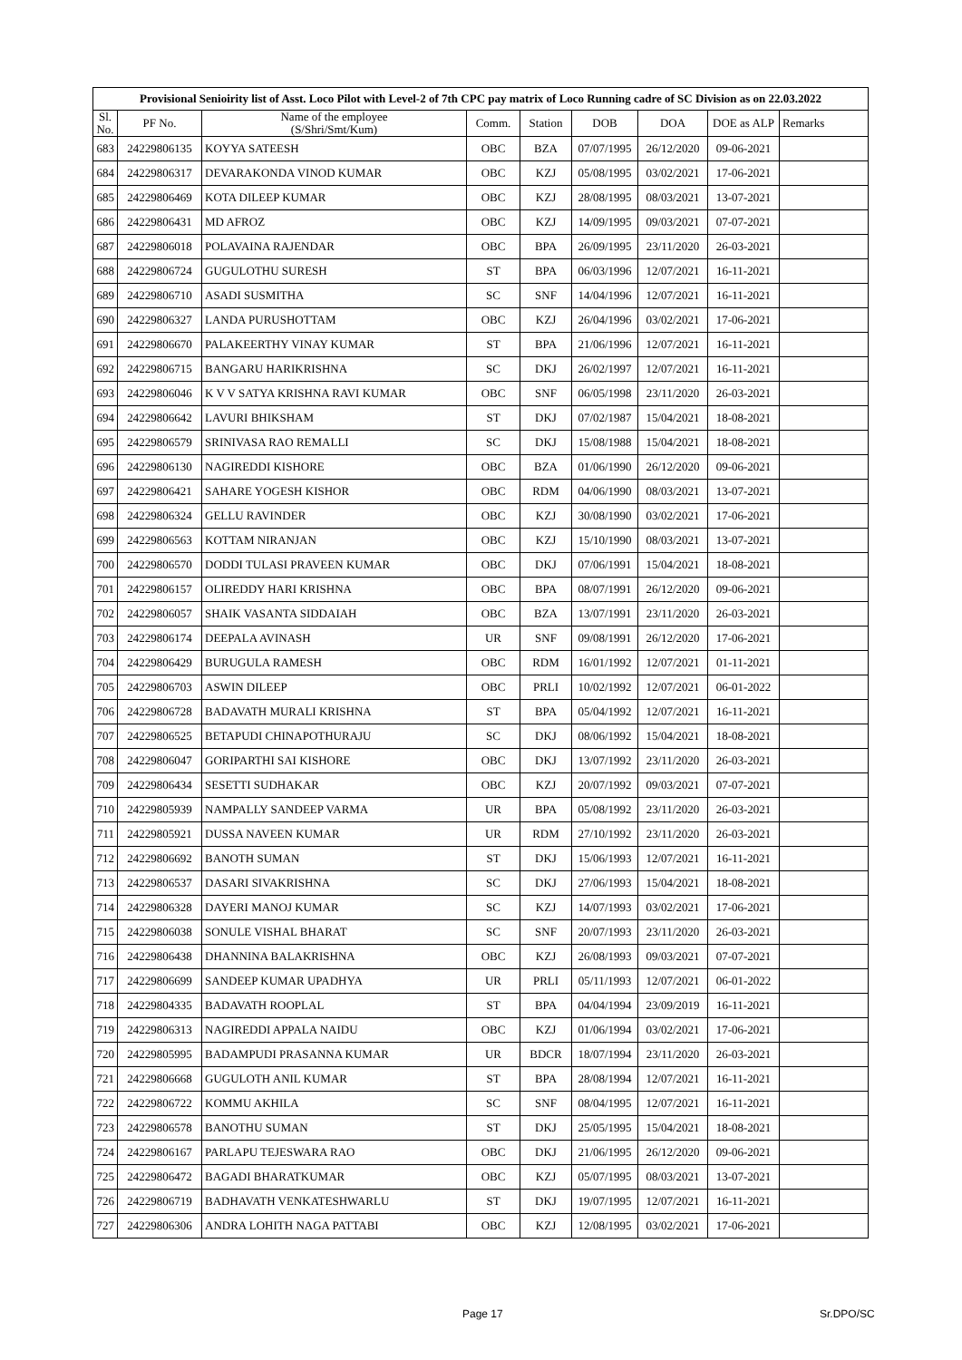| Provisional Senioirity list of Asst. Loco Pilot with Level-2 of 7th CPC pay matrix of Loco Running cadre of SC Division as on 22.03.2022 | | | | | | | | |
| --- | --- | --- | --- | --- | --- | --- | --- | --- |
| Sl. No. | PF No. | Name of the employee (S/Shri/Smt/Kum) | Comm. | Station | DOB | DOA | DOE as ALP | Remarks |
| 683 | 24229806135 | KOYYA SATEESH | OBC | BZA | 07/07/1995 | 26/12/2020 | 09-06-2021 | |
| 684 | 24229806317 | DEVARAKONDA VINOD KUMAR | OBC | KZJ | 05/08/1995 | 03/02/2021 | 17-06-2021 | |
| 685 | 24229806469 | KOTA DILEEP KUMAR | OBC | KZJ | 28/08/1995 | 08/03/2021 | 13-07-2021 | |
| 686 | 24229806431 | MD AFROZ | OBC | KZJ | 14/09/1995 | 09/03/2021 | 07-07-2021 | |
| 687 | 24229806018 | POLAVAINA RAJENDAR | OBC | BPA | 26/09/1995 | 23/11/2020 | 26-03-2021 | |
| 688 | 24229806724 | GUGULOTHU SURESH | ST | BPA | 06/03/1996 | 12/07/2021 | 16-11-2021 | |
| 689 | 24229806710 | ASADI SUSMITHA | SC | SNF | 14/04/1996 | 12/07/2021 | 16-11-2021 | |
| 690 | 24229806327 | LANDA PURUSHOTTAM | OBC | KZJ | 26/04/1996 | 03/02/2021 | 17-06-2021 | |
| 691 | 24229806670 | PALAKEERTHY VINAY KUMAR | ST | BPA | 21/06/1996 | 12/07/2021 | 16-11-2021 | |
| 692 | 24229806715 | BANGARU HARIKRISHNA | SC | DKJ | 26/02/1997 | 12/07/2021 | 16-11-2021 | |
| 693 | 24229806046 | K V V SATYA KRISHNA RAVI KUMAR | OBC | SNF | 06/05/1998 | 23/11/2020 | 26-03-2021 | |
| 694 | 24229806642 | LAVURI BHIKSHAM | ST | DKJ | 07/02/1987 | 15/04/2021 | 18-08-2021 | |
| 695 | 24229806579 | SRINIVASA RAO REMALLI | SC | DKJ | 15/08/1988 | 15/04/2021 | 18-08-2021 | |
| 696 | 24229806130 | NAGIREDDI KISHORE | OBC | BZA | 01/06/1990 | 26/12/2020 | 09-06-2021 | |
| 697 | 24229806421 | SAHARE YOGESH KISHOR | OBC | RDM | 04/06/1990 | 08/03/2021 | 13-07-2021 | |
| 698 | 24229806324 | GELLU RAVINDER | OBC | KZJ | 30/08/1990 | 03/02/2021 | 17-06-2021 | |
| 699 | 24229806563 | KOTTAM NIRANJAN | OBC | KZJ | 15/10/1990 | 08/03/2021 | 13-07-2021 | |
| 700 | 24229806570 | DODDI TULASI PRAVEEN KUMAR | OBC | DKJ | 07/06/1991 | 15/04/2021 | 18-08-2021 | |
| 701 | 24229806157 | OLIREDDY HARI KRISHNA | OBC | BPA | 08/07/1991 | 26/12/2020 | 09-06-2021 | |
| 702 | 24229806057 | SHAIK VASANTA SIDDAIAH | OBC | BZA | 13/07/1991 | 23/11/2020 | 26-03-2021 | |
| 703 | 24229806174 | DEEPALA AVINASH | UR | SNF | 09/08/1991 | 26/12/2020 | 17-06-2021 | |
| 704 | 24229806429 | BURUGULA RAMESH | OBC | RDM | 16/01/1992 | 12/07/2021 | 01-11-2021 | |
| 705 | 24229806703 | ASWIN DILEEP | OBC | PRLI | 10/02/1992 | 12/07/2021 | 06-01-2022 | |
| 706 | 24229806728 | BADAVATH MURALI KRISHNA | ST | BPA | 05/04/1992 | 12/07/2021 | 16-11-2021 | |
| 707 | 24229806525 | BETAPUDI CHINAPOTHURAJU | SC | DKJ | 08/06/1992 | 15/04/2021 | 18-08-2021 | |
| 708 | 24229806047 | GORIPARTHI SAI KISHORE | OBC | DKJ | 13/07/1992 | 23/11/2020 | 26-03-2021 | |
| 709 | 24229806434 | SESETTI SUDHAKAR | OBC | KZJ | 20/07/1992 | 09/03/2021 | 07-07-2021 | |
| 710 | 24229805939 | NAMPALLY SANDEEP VARMA | UR | BPA | 05/08/1992 | 23/11/2020 | 26-03-2021 | |
| 711 | 24229805921 | DUSSA NAVEEN KUMAR | UR | RDM | 27/10/1992 | 23/11/2020 | 26-03-2021 | |
| 712 | 24229806692 | BANOTH SUMAN | ST | DKJ | 15/06/1993 | 12/07/2021 | 16-11-2021 | |
| 713 | 24229806537 | DASARI SIVAKRISHNA | SC | DKJ | 27/06/1993 | 15/04/2021 | 18-08-2021 | |
| 714 | 24229806328 | DAYERI MANOJ KUMAR | SC | KZJ | 14/07/1993 | 03/02/2021 | 17-06-2021 | |
| 715 | 24229806038 | SONULE VISHAL BHARAT | SC | SNF | 20/07/1993 | 23/11/2020 | 26-03-2021 | |
| 716 | 24229806438 | DHANNINA BALAKRISHNA | OBC | KZJ | 26/08/1993 | 09/03/2021 | 07-07-2021 | |
| 717 | 24229806699 | SANDEEP KUMAR UPADHYA | UR | PRLI | 05/11/1993 | 12/07/2021 | 06-01-2022 | |
| 718 | 24229804335 | BADAVATH ROOPLAL | ST | BPA | 04/04/1994 | 23/09/2019 | 16-11-2021 | |
| 719 | 24229806313 | NAGIREDDI APPALA NAIDU | OBC | KZJ | 01/06/1994 | 03/02/2021 | 17-06-2021 | |
| 720 | 24229805995 | BADAMPUDI PRASANNA KUMAR | UR | BDCR | 18/07/1994 | 23/11/2020 | 26-03-2021 | |
| 721 | 24229806668 | GUGULOTH ANIL KUMAR | ST | BPA | 28/08/1994 | 12/07/2021 | 16-11-2021 | |
| 722 | 24229806722 | KOMMU AKHILA | SC | SNF | 08/04/1995 | 12/07/2021 | 16-11-2021 | |
| 723 | 24229806578 | BANOTHU SUMAN | ST | DKJ | 25/05/1995 | 15/04/2021 | 18-08-2021 | |
| 724 | 24229806167 | PARLAPU TEJESWARA RAO | OBC | DKJ | 21/06/1995 | 26/12/2020 | 09-06-2021 | |
| 725 | 24229806472 | BAGADI BHARATKUMAR | OBC | KZJ | 05/07/1995 | 08/03/2021 | 13-07-2021 | |
| 726 | 24229806719 | BADHAVATH VENKATESHWARLU | ST | DKJ | 19/07/1995 | 12/07/2021 | 16-11-2021 | |
| 727 | 24229806306 | ANDRA LOHITH NAGA PATTABI | OBC | KZJ | 12/08/1995 | 03/02/2021 | 17-06-2021 | |
Page 17 Sr.DPO/SC